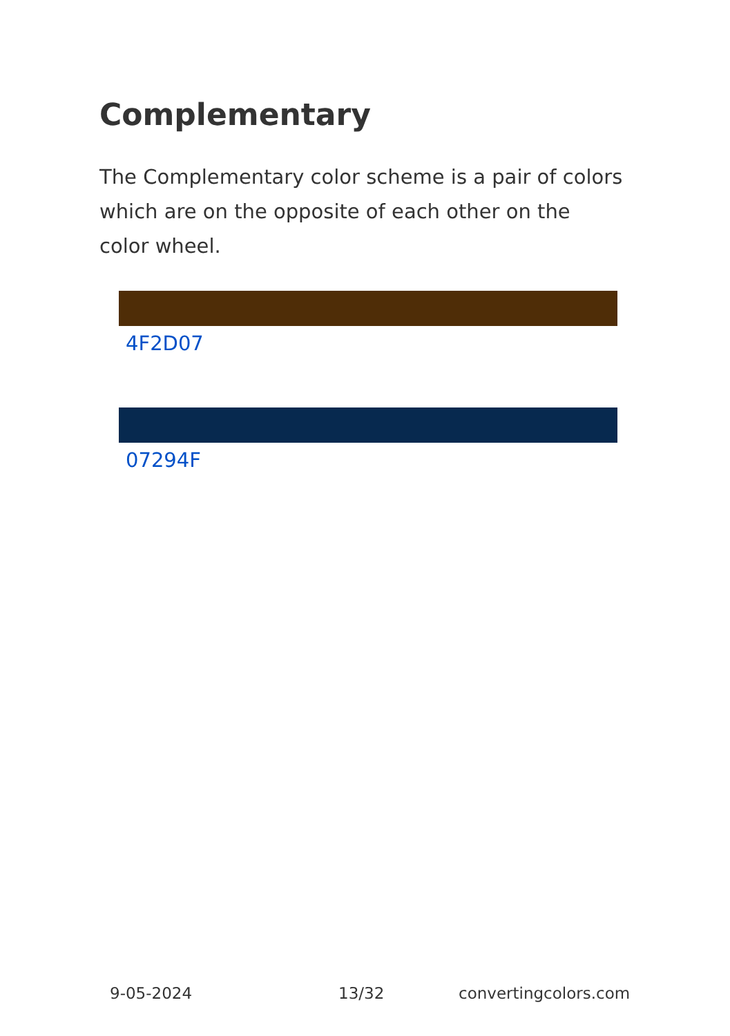Complementary
The Complementary color scheme is a pair of colors which are on the opposite of each other on the color wheel.
4F2D07
07294F
9-05-2024 13/32 convertingcolors.com